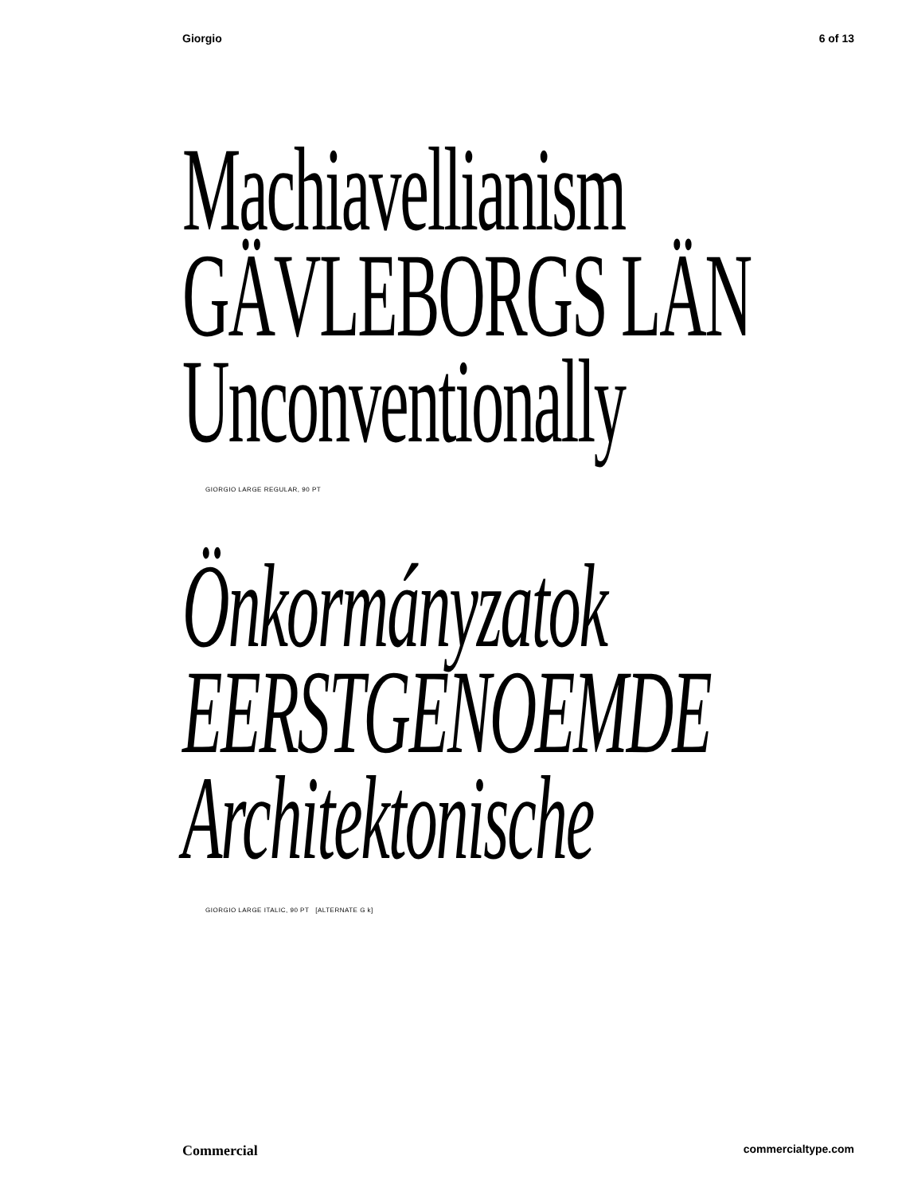Giorgio 6 of 13
Machiavellianism
GÄVLEBORGS LÄN
Unconventionally
GIORGIO LARGE REGULAR, 90 PT
Önkormányzatok
EERSTGENOEMDE
Architektonische
GIORGIO LARGE ITALIC, 90 PT [ALTERNATE G k]
Commercial commercialtype.com